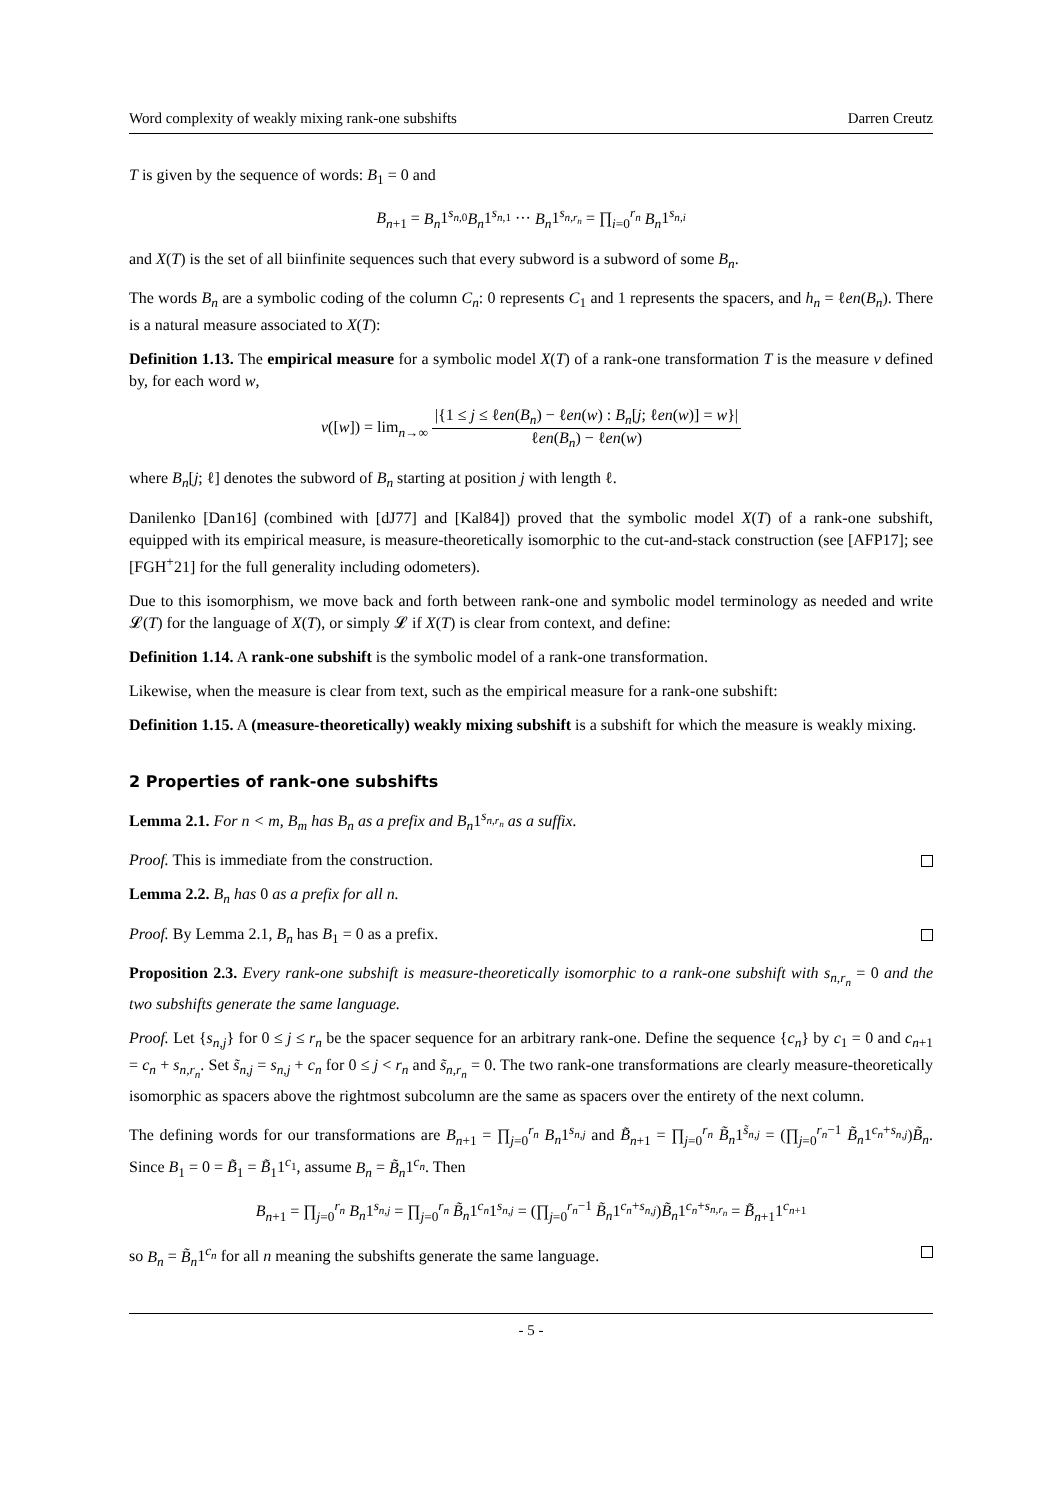Word complexity of weakly mixing rank-one subshifts Darren Creutz
T is given by the sequence of words: B<sub>1</sub> = 0 and
B<sub>n+1</sub> = B<sub>n</sub>1<sup>s<sub>n,0</sub></sup>B<sub>n</sub>1<sup>s<sub>n,1</sub></sup> ··· B<sub>n</sub>1<sup>s<sub>n,r<sub>n</sub></sub></sup> = ∏<sub>i=0</sub><sup>r<sub>n</sub></sup> B<sub>n</sub>1<sup>s<sub>n,i</sub></sup>
and X(T) is the set of all biinfinite sequences such that every subword is a subword of some B<sub>n</sub>.
The words B<sub>n</sub> are a symbolic coding of the column C<sub>n</sub>: 0 represents C<sub>1</sub> and 1 represents the spacers, and h<sub>n</sub> = ℓen(B<sub>n</sub>). There is a natural measure associated to X(T):
Definition 1.13. The empirical measure for a symbolic model X(T) of a rank-one transformation T is the measure ν defined by, for each word w,
ν([w]) = lim<sub>n→∞</sub> |{1 ≤ j ≤ ℓen(B<sub>n</sub>) − ℓen(w) : B<sub>n</sub>[j; ℓen(w)] = w}| ℓen(B<sub>n</sub>) − ℓen(w)
where B<sub>n</sub>[j; ℓ] denotes the subword of B<sub>n</sub> starting at position j with length ℓ.
Danilenko [Dan16] (combined with [dJ77] and [Kal84]) proved that the symbolic model X(T) of a rank-one subshift, equipped with its empirical measure, is measure-theoretically isomorphic to the cut-and-stack construction (see [AFP17]; see [FGH<sup>+</sup>21] for the full generality including odometers).
Due to this isomorphism, we move back and forth between rank-one and symbolic model terminology as needed and write 𝓛(T) for the language of X(T), or simply 𝓛 if X(T) is clear from context, and define:
Definition 1.14. A rank-one subshift is the symbolic model of a rank-one transformation.
Likewise, when the measure is clear from text, such as the empirical measure for a rank-one subshift:
Definition 1.15. A (measure-theoretically) weakly mixing subshift is a subshift for which the measure is weakly mixing.
2 Properties of rank-one subshifts
Lemma 2.1. For n < m, B<sub>m</sub> has B<sub>n</sub> as a prefix and B<sub>n</sub>1<sup>s<sub>n,r<sub>n</sub></sub></sup> as a suffix.
Proof. This is immediate from the construction.
Lemma 2.2. B<sub>n</sub> has 0 as a prefix for all n.
Proof. By Lemma 2.1, B<sub>n</sub> has B<sub>1</sub> = 0 as a prefix.
Proposition 2.3. Every rank-one subshift is measure-theoretically isomorphic to a rank-one subshift with s<sub>n,r<sub>n</sub></sub> = 0 and the two subshifts generate the same language.
Proof. Let {s<sub>n,j</sub>} for 0 ≤ j ≤ r<sub>n</sub> be the spacer sequence for an arbitrary rank-one. Define the sequence {c<sub>n</sub>} by c<sub>1</sub> = 0 and c<sub>n+1</sub> = c<sub>n</sub> + s<sub>n,r<sub>n</sub></sub>. Set s̃<sub>n,j</sub> = s<sub>n,j</sub> + c<sub>n</sub> for 0 ≤ j < r<sub>n</sub> and s̃<sub>n,r<sub>n</sub></sub> = 0. The two rank-one transformations are clearly measure-theoretically isomorphic as spacers above the rightmost subcolumn are the same as spacers over the entirety of the next column.
The defining words for our transformations are B<sub>n+1</sub> = ∏<sub>j=0</sub><sup>r<sub>n</sub></sup> B<sub>n</sub>1<sup>s<sub>n,j</sub></sup> and B̃<sub>n+1</sub> = ∏<sub>j=0</sub><sup>r<sub>n</sub></sup> B̃<sub>n</sub>1<sup>s̃<sub>n,j</sub></sup> = (∏<sub>j=0</sub><sup>r<sub>n</sub>−1</sup> B̃<sub>n</sub>1<sup>c<sub>n</sub>+s<sub>n,j</sub></sup>)B̃<sub>n</sub>. Since B<sub>1</sub> = 0 = B̃<sub>1</sub> = B̃<sub>1</sub>1<sup>c<sub>1</sub></sup>, assume B<sub>n</sub> = B̃<sub>n</sub>1<sup>c<sub>n</sub></sup>. Then
B<sub>n+1</sub> = ∏<sub>j=0</sub><sup>r<sub>n</sub></sup> B<sub>n</sub>1<sup>s<sub>n,j</sub></sup> = ∏<sub>j=0</sub><sup>r<sub>n</sub></sup> B̃<sub>n</sub>1<sup>c<sub>n</sub></sup>1<sup>s<sub>n,j</sub></sup> = (∏<sub>j=0</sub><sup>r<sub>n</sub>−1</sup> B̃<sub>n</sub>1<sup>c<sub>n</sub>+s<sub>n,j</sub></sup>)B̃<sub>n</sub>1<sup>c<sub>n</sub>+s<sub>n,r<sub>n</sub></sub></sup> = B̃<sub>n+1</sub>1<sup>c<sub>n+1</sub></sup>
so B<sub>n</sub> = B̃<sub>n</sub>1<sup>c<sub>n</sub></sup> for all n meaning the subshifts generate the same language.
- 5 -